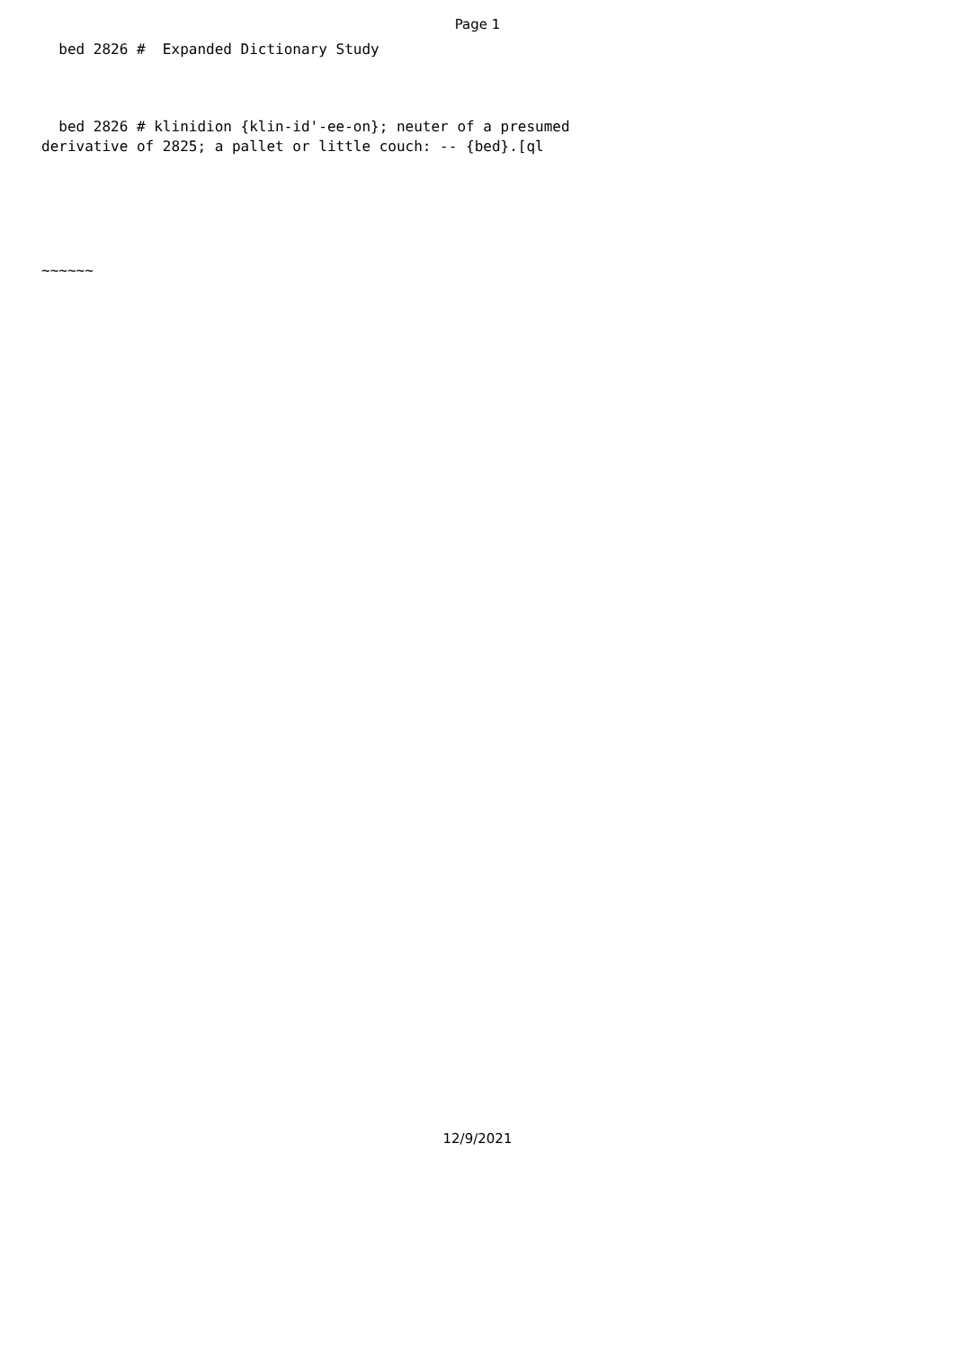Page 1
  bed 2826 #  Expanded Dictionary Study
  bed 2826 # klinidion {klin-id'-ee-on}; neuter of a presumed
derivative of 2825; a pallet or little couch: -- {bed}.[ql
~~~~~~
12/9/2021